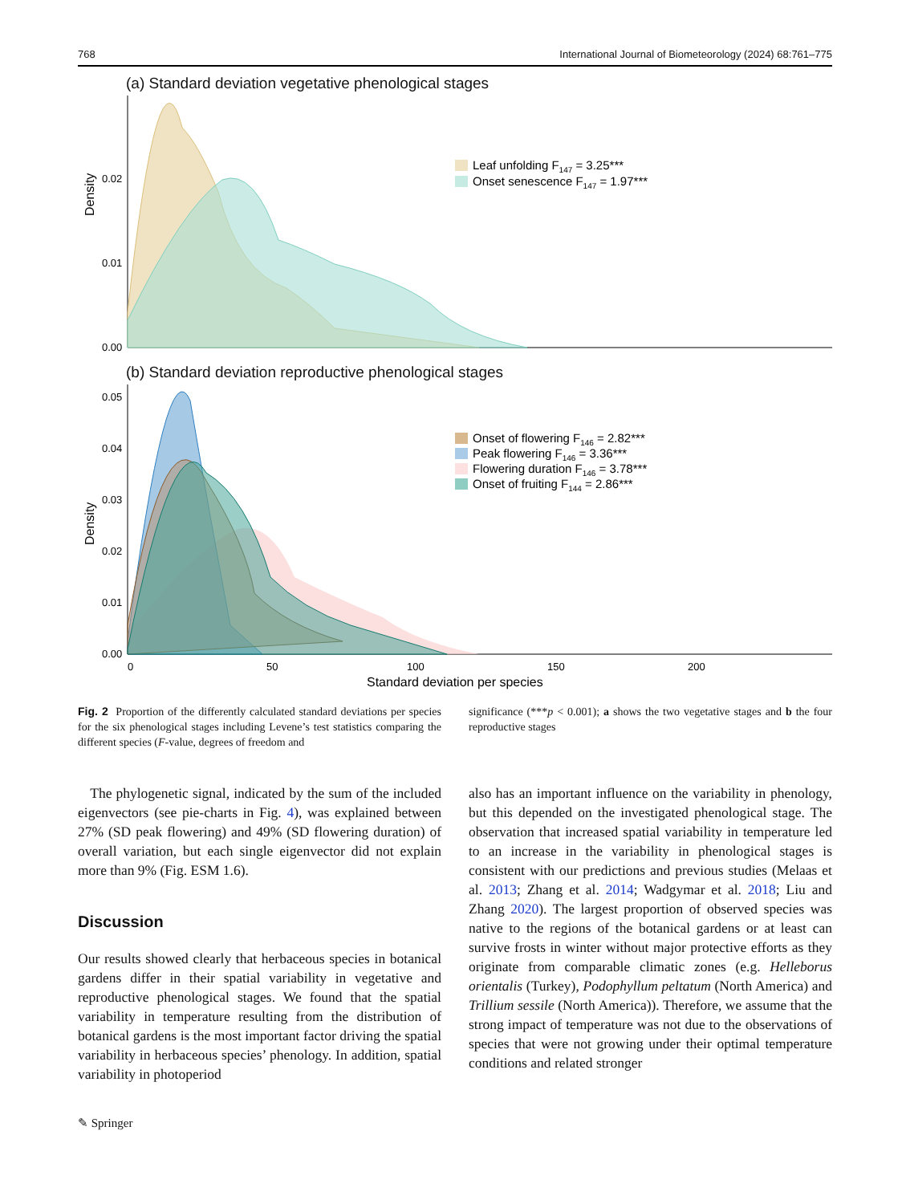768 International Journal of Biometeorology (2024) 68:761–775
(a) Standard deviation vegetative phenological stages
Density
0.02
0.01
0.00
Leaf unfolding F147 = 3.25***
Onset senescence F147 = 1.97***
(b) Standard deviation reproductive phenological stages
Density
0.05
0.04
0.03
0.02
0.01
0.00
0
50
100
150
200
Standard deviation per species
Onset of flowering F146 = 2.82***
Peak flowering F146 = 3.36***
Flowering duration F146 = 3.78***
Onset of fruiting F144 = 2.86***
Fig. 2 Proportion of the differently calculated standard deviations per species for the six phenological stages including Levene’s test statistics comparing the different species (F-value, degrees of freedom and
significance (***p < 0.001); a shows the two vegetative stages and b the four reproductive stages
The phylogenetic signal, indicated by the sum of the included eigenvectors (see pie-charts in Fig. 4), was explained between 27% (SD peak flowering) and 49% (SD flowering duration) of overall variation, but each single eigenvector did not explain more than 9% (Fig. ESM 1.6).
Discussion
Our results showed clearly that herbaceous species in botanical gardens differ in their spatial variability in vegetative and reproductive phenological stages. We found that the spatial variability in temperature resulting from the distribution of botanical gardens is the most important factor driving the spatial variability in herbaceous species’ phenology. In addition, spatial variability in photoperiod
also has an important influence on the variability in phenology, but this depended on the investigated phenological stage. The observation that increased spatial variability in temperature led to an increase in the variability in phenological stages is consistent with our predictions and previous studies (Melaas et al. 2013; Zhang et al. 2014; Wadgymar et al. 2018; Liu and Zhang 2020). The largest proportion of observed species was native to the regions of the botanical gardens or at least can survive frosts in winter without major protective efforts as they originate from comparable climatic zones (e.g. Helleborus orientalis (Turkey), Podophyllum peltatum (North America) and Trillium sessile (North America)). Therefore, we assume that the strong impact of temperature was not due to the observations of species that were not growing under their optimal temperature conditions and related stronger
✎ Springer